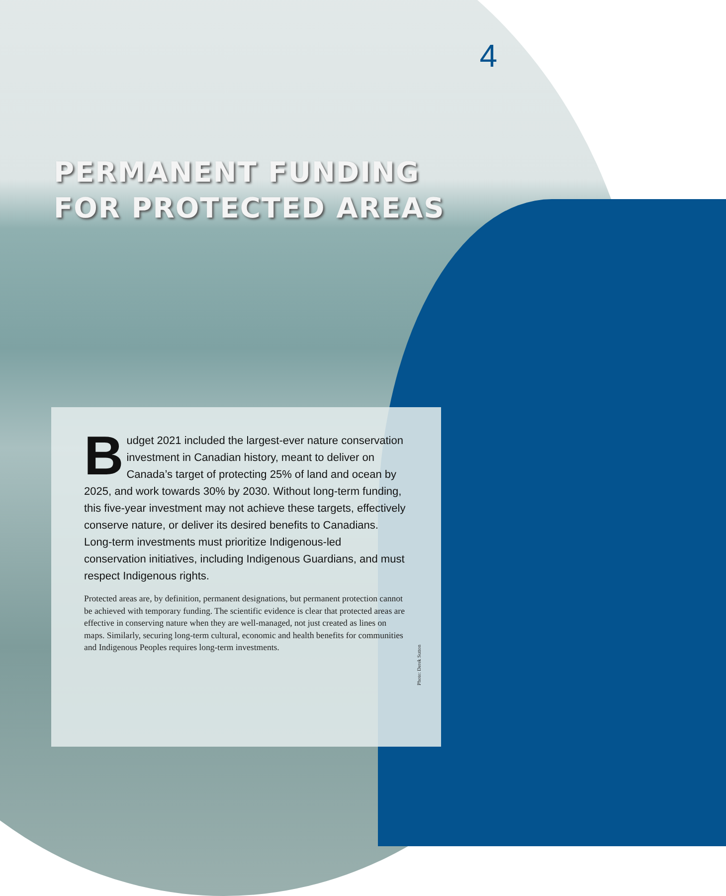4
PERMANENT FUNDING
FOR PROTECTED AREAS
Budget 2021 included the largest-ever nature conservation investment in Canadian history, meant to deliver on Canada’s target of protecting 25% of land and ocean by 2025, and work towards 30% by 2030. Without long-term funding, this five-year investment may not achieve these targets, effectively conserve nature, or deliver its desired benefits to Canadians. Long-term investments must prioritize Indigenous-led conservation initiatives, including Indigenous Guardians, and must respect Indigenous rights.
Protected areas are, by definition, permanent designations, but permanent protection cannot be achieved with temporary funding. The scientific evidence is clear that protected areas are effective in conserving nature when they are well-managed, not just created as lines on maps. Similarly, securing long-term cultural, economic and health benefits for communities and Indigenous Peoples requires long-term investments.
Photo: Derek Sutton